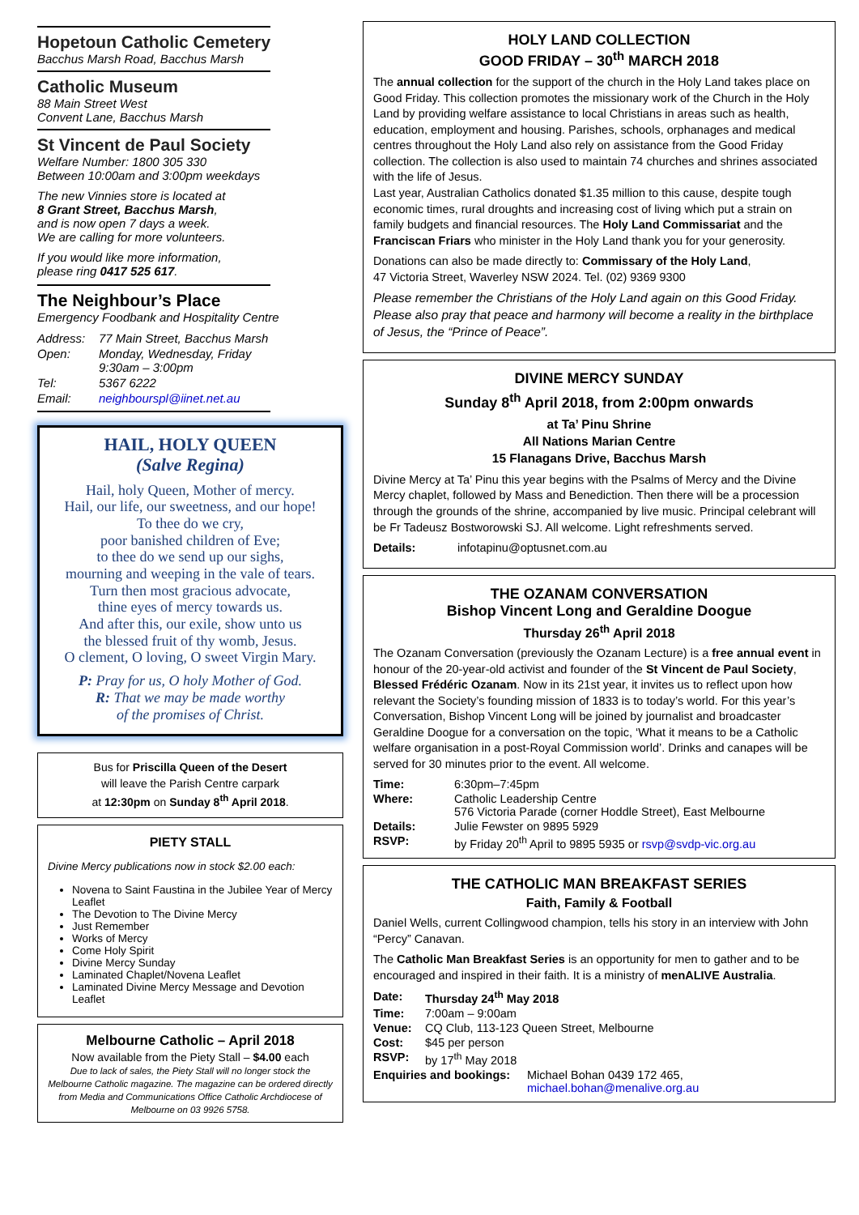Hopetoun Catholic Cemetery
Bacchus Marsh Road, Bacchus Marsh
Catholic Museum
88 Main Street West
Convent Lane, Bacchus Marsh
St Vincent de Paul Society
Welfare Number: 1800 305 330
Between 10:00am and 3:00pm weekdays
The new Vinnies store is located at
8 Grant Street, Bacchus Marsh,
and is now open 7 days a week.
We are calling for more volunteers.
If you would like more information,
please ring 0417 525 617.
The Neighbour’s Place
Emergency Foodbank and Hospitality Centre
| Address: | 77 Main Street, Bacchus Marsh |
| Open: | Monday, Wednesday, Friday 9:30am – 3:00pm |
| Tel: | 5367 6222 |
| Email: | neighbourspl@iinet.net.au |
HAIL, HOLY QUEEN
(Salve Regina)
Hail, holy Queen, Mother of mercy.
Hail, our life, our sweetness, and our hope!
To thee do we cry,
poor banished children of Eve;
to thee do we send up our sighs,
mourning and weeping in the vale of tears.
Turn then most gracious advocate,
thine eyes of mercy towards us.
And after this, our exile, show unto us
the blessed fruit of thy womb, Jesus.
O clement, O loving, O sweet Virgin Mary.
P: Pray for us, O holy Mother of God.
R: That we may be made worthy
of the promises of Christ.
Bus for Priscilla Queen of the Desert
will leave the Parish Centre carpark
at 12:30pm on Sunday 8<sup>th</sup> April 2018.
PIETY STALL
Divine Mercy publications now in stock $2.00 each:
Novena to Saint Faustina in the Jubilee Year of Mercy Leaflet
The Devotion to The Divine Mercy
Just Remember
Works of Mercy
Come Holy Spirit
Divine Mercy Sunday
Laminated Chaplet/Novena Leaflet
Laminated Divine Mercy Message and Devotion Leaflet
Melbourne Catholic – April 2018
Now available from the Piety Stall – $4.00 each
Due to lack of sales, the Piety Stall will no longer stock the Melbourne Catholic magazine. The magazine can be ordered directly from Media and Communications Office Catholic Archdiocese of Melbourne on 03 9926 5758.
HOLY LAND COLLECTION
GOOD FRIDAY – 30<sup>th</sup> MARCH 2018
The annual collection for the support of the church in the Holy Land takes place on Good Friday. This collection promotes the missionary work of the Church in the Holy Land by providing welfare assistance to local Christians in areas such as health, education, employment and housing. Parishes, schools, orphanages and medical centres throughout the Holy Land also rely on assistance from the Good Friday collection. The collection is also used to maintain 74 churches and shrines associated with the life of Jesus.
Last year, Australian Catholics donated $1.35 million to this cause, despite tough economic times, rural droughts and increasing cost of living which put a strain on family budgets and financial resources. The Holy Land Commissariat and the Franciscan Friars who minister in the Holy Land thank you for your generosity.
Donations can also be made directly to: Commissary of the Holy Land,
47 Victoria Street, Waverley NSW 2024. Tel. (02) 9369 9300
Please remember the Christians of the Holy Land again on this Good Friday. Please also pray that peace and harmony will become a reality in the birthplace of Jesus, the “Prince of Peace”.
DIVINE MERCY SUNDAY
Sunday 8<sup>th</sup> April 2018, from 2:00pm onwards
at Ta’ Pinu Shrine
All Nations Marian Centre
15 Flanagans Drive, Bacchus Marsh
Divine Mercy at Ta’ Pinu this year begins with the Psalms of Mercy and the Divine Mercy chaplet, followed by Mass and Benediction. Then there will be a procession through the grounds of the shrine, accompanied by live music. Principal celebrant will be Fr Tadeusz Bostworowski SJ. All welcome. Light refreshments served.
Details: infotapinu@optusnet.com.au
THE OZANAM CONVERSATION
Bishop Vincent Long and Geraldine Doogue
Thursday 26<sup>th</sup> April 2018
The Ozanam Conversation (previously the Ozanam Lecture) is a free annual event in honour of the 20-year-old activist and founder of the St Vincent de Paul Society, Blessed Frédéric Ozanam. Now in its 21st year, it invites us to reflect upon how relevant the Society’s founding mission of 1833 is to today’s world. For this year’s Conversation, Bishop Vincent Long will be joined by journalist and broadcaster Geraldine Doogue for a conversation on the topic, ‘What it means to be a Catholic welfare organisation in a post-Royal Commission world’. Drinks and canapes will be served for 30 minutes prior to the event. All welcome.
| Time: | 6:30pm–7:45pm |
| Where: | Catholic Leadership Centre 576 Victoria Parade (corner Hoddle Street), East Melbourne |
| Details: | Julie Fewster on 9895 5929 |
| RSVP: | by Friday 20<sup>th</sup> April to 9895 5935 or rsvp@svdp-vic.org.au |
THE CATHOLIC MAN BREAKFAST SERIES
Faith, Family & Football
Daniel Wells, current Collingwood champion, tells his story in an interview with John “Percy” Canavan.
The Catholic Man Breakfast Series is an opportunity for men to gather and to be encouraged and inspired in their faith. It is a ministry of menALIVE Australia.
| Date: | Thursday 24<sup>th</sup> May 2018 | |
| Time: | 7:00am – 9:00am | |
| Venue: | CQ Club, 113-123 Queen Street, Melbourne | |
| Cost: | $45 per person | |
| RSVP: | by 17<sup>th</sup> May 2018 | |
| Enquiries and bookings: | | Michael Bohan 0439 172 465, michael.bohan@menalive.org.au |